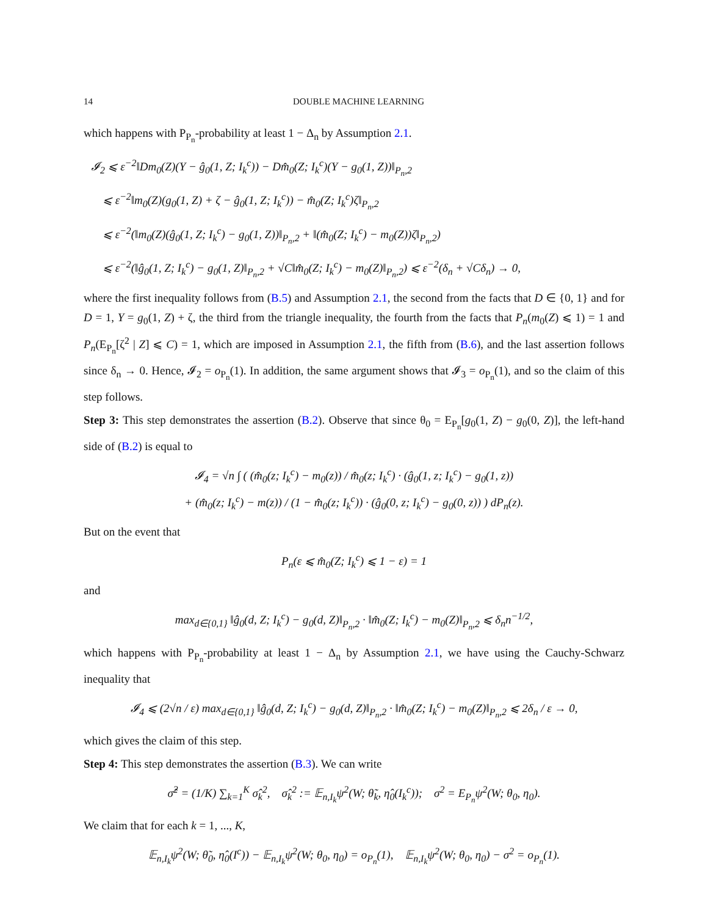14 DOUBLE MACHINE LEARNING
which happens with P<sub>P<sub>n</sub></sub>-probability at least 1 − Δ<sub>n</sub> by Assumption 2.1.
𝓘<sub>2</sub> ⩽ ε<sup>−2</sup>‖Dm<sub>0</sub>(Z)(Y − ĝ<sub>0</sub>(1, Z; I<sub>k</sub><sup>c</sup>)) − Dm̂<sub>0</sub>(Z; I<sub>k</sub><sup>c</sup>)(Y − g<sub>0</sub>(1, Z))‖<sub>P<sub>n</sub>,2</sub>
⩽ ε<sup>−2</sup>‖m<sub>0</sub>(Z)(g<sub>0</sub>(1, Z) + ζ − ĝ<sub>0</sub>(1, Z; I<sub>k</sub><sup>c</sup>)) − m̂<sub>0</sub>(Z; I<sub>k</sub><sup>c</sup>)ζ‖<sub>P<sub>n</sub>,2</sub>
⩽ ε<sup>−2</sup>(‖m<sub>0</sub>(Z)(ĝ<sub>0</sub>(1, Z; I<sub>k</sub><sup>c</sup>) − g<sub>0</sub>(1, Z))‖<sub>P<sub>n</sub>,2</sub> + ‖(m̂<sub>0</sub>(Z; I<sub>k</sub><sup>c</sup>) − m<sub>0</sub>(Z))ζ‖<sub>P<sub>n</sub>,2</sub>)
⩽ ε<sup>−2</sup>(‖ĝ<sub>0</sub>(1, Z; I<sub>k</sub><sup>c</sup>) − g<sub>0</sub>(1, Z)‖<sub>P<sub>n</sub>,2</sub> + √C‖m̂<sub>0</sub>(Z; I<sub>k</sub><sup>c</sup>) − m<sub>0</sub>(Z)‖<sub>P<sub>n</sub>,2</sub>) ⩽ ε<sup>−2</sup>(δ<sub>n</sub> + √Cδ<sub>n</sub>) → 0,
where the first inequality follows from (B.5) and Assumption 2.1, the second from the facts that D ∈ {0, 1} and for D = 1, Y = g<sub>0</sub>(1, Z) + ζ, the third from the triangle inequality, the fourth from the facts that P<sub>n</sub>(m<sub>0</sub>(Z) ⩽ 1) = 1 and P<sub>n</sub>(E<sub>P<sub>n</sub></sub>[ζ<sup>2</sup> | Z] ⩽ C) = 1, which are imposed in Assumption 2.1, the fifth from (B.6), and the last assertion follows since δ<sub>n</sub> → 0. Hence, 𝓘<sub>2</sub> = o<sub>P<sub>n</sub></sub>(1). In addition, the same argument shows that 𝓘<sub>3</sub> = o<sub>P<sub>n</sub></sub>(1), and so the claim of this step follows.
Step 3: This step demonstrates the assertion (B.2). Observe that since θ<sub>0</sub> = E<sub>P<sub>n</sub></sub>[g<sub>0</sub>(1, Z) − g<sub>0</sub>(0, Z)], the left-hand side of (B.2) is equal to
𝓘<sub>4</sub> = √n ∫ ( (m̂<sub>0</sub>(z; I<sub>k</sub><sup>c</sup>) − m<sub>0</sub>(z)) / m̂<sub>0</sub>(z; I<sub>k</sub><sup>c</sup>) · (ĝ<sub>0</sub>(1, z; I<sub>k</sub><sup>c</sup>) − g<sub>0</sub>(1, z))
+ (m̂<sub>0</sub>(z; I<sub>k</sub><sup>c</sup>) − m(z)) / (1 − m̂<sub>0</sub>(z; I<sub>k</sub><sup>c</sup>)) · (ĝ<sub>0</sub>(0, z; I<sub>k</sub><sup>c</sup>) − g<sub>0</sub>(0, z)) ) dP<sub>n</sub>(z).
But on the event that
P<sub>n</sub>(ε ⩽ m̂<sub>0</sub>(Z; I<sub>k</sub><sup>c</sup>) ⩽ 1 − ε) = 1
and
max<sub>d∈{0,1}</sub> ‖ĝ<sub>0</sub>(d, Z; I<sub>k</sub><sup>c</sup>) − g<sub>0</sub>(d, Z)‖<sub>P<sub>n</sub>,2</sub> · ‖m̂<sub>0</sub>(Z; I<sub>k</sub><sup>c</sup>) − m<sub>0</sub>(Z)‖<sub>P<sub>n</sub>,2</sub> ⩽ δ<sub>n</sub>n<sup>−1/2</sup>,
which happens with P<sub>P<sub>n</sub></sub>-probability at least 1 − Δ<sub>n</sub> by Assumption 2.1, we have using the Cauchy-Schwarz inequality that
𝓘<sub>4</sub> ⩽ (2√n / ε) max<sub>d∈{0,1}</sub> ‖ĝ<sub>0</sub>(d, Z; I<sub>k</sub><sup>c</sup>) − g<sub>0</sub>(d, Z)‖<sub>P<sub>n</sub>,2</sub> · ‖m̂<sub>0</sub>(Z; I<sub>k</sub><sup>c</sup>) − m<sub>0</sub>(Z)‖<sub>P<sub>n</sub>,2</sub> ⩽ 2δ<sub>n</sub> / ε → 0,
which gives the claim of this step.
Step 4: This step demonstrates the assertion (B.3). We can write
σ̂<sup>2</sup> = (1/K) ∑<sub>k=1</sub><sup>K</sup> σ̂<sub>k</sub><sup>2</sup>, σ̂<sub>k</sub><sup>2</sup> := 𝔼<sub>n,I<sub>k</sub></sub>ψ<sup>2</sup>(W; θ̃<sub>k</sub>, η̂<sub>0</sub>(I<sub>k</sub><sup>c</sup>)); σ<sup>2</sup> = E<sub>P<sub>n</sub></sub>ψ<sup>2</sup>(W; θ<sub>0</sub>, η<sub>0</sub>).
We claim that for each k = 1, ..., K,
𝔼<sub>n,I<sub>k</sub></sub>ψ<sup>2</sup>(W; θ̃<sub>0</sub>, η̂<sub>0</sub>(I<sup>c</sup>)) − 𝔼<sub>n,I<sub>k</sub></sub>ψ<sup>2</sup>(W; θ<sub>0</sub>, η<sub>0</sub>) = o<sub>P<sub>n</sub></sub>(1), 𝔼<sub>n,I<sub>k</sub></sub>ψ<sup>2</sup>(W; θ<sub>0</sub>, η<sub>0</sub>) − σ<sup>2</sup> = o<sub>P<sub>n</sub></sub>(1).